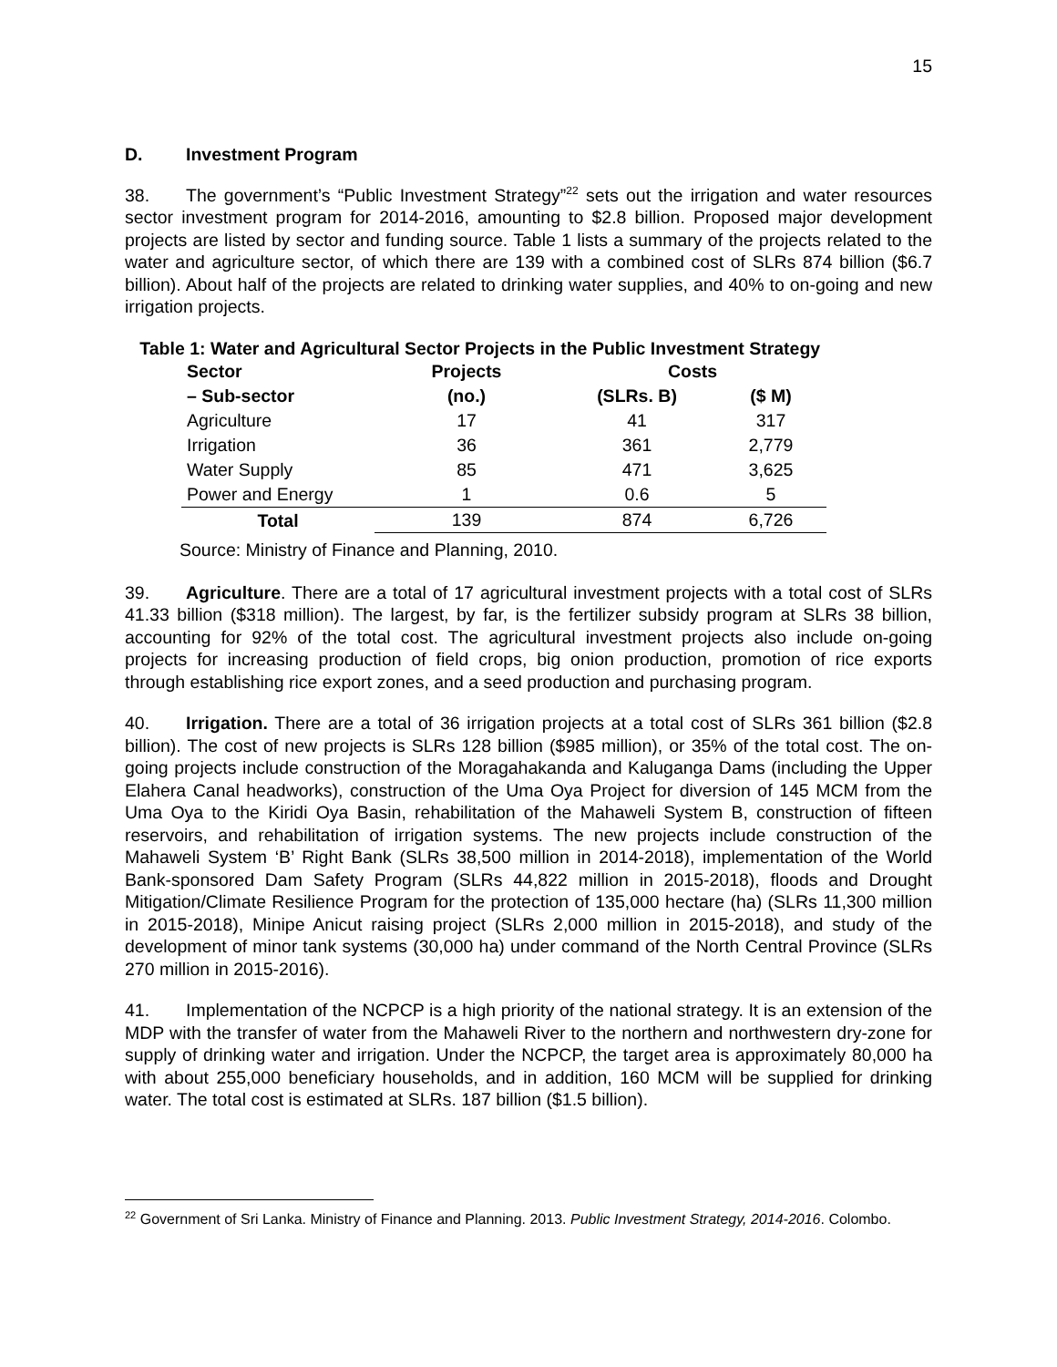15
D. Investment Program
38. The government’s “Public Investment Strategy”<sup>22</sup> sets out the irrigation and water resources sector investment program for 2014-2016, amounting to $2.8 billion. Proposed major development projects are listed by sector and funding source. Table 1 lists a summary of the projects related to the water and agriculture sector, of which there are 139 with a combined cost of SLRs 874 billion ($6.7 billion). About half of the projects are related to drinking water supplies, and 40% to on-going and new irrigation projects.
Table 1: Water and Agricultural Sector Projects in the Public Investment Strategy
| Sector | Projects | Costs | |
| --- | --- | --- | --- |
| – Sub-sector | (no.) | (SLRs. B) | ($ M) |
| Agriculture | 17 | 41 | 317 |
| Irrigation | 36 | 361 | 2,779 |
| Water Supply | 85 | 471 | 3,625 |
| Power and Energy | 1 | 0.6 | 5 |
| Total | 139 | 874 | 6,726 |
Source: Ministry of Finance and Planning, 2010.
39. Agriculture. There are a total of 17 agricultural investment projects with a total cost of SLRs 41.33 billion ($318 million). The largest, by far, is the fertilizer subsidy program at SLRs 38 billion, accounting for 92% of the total cost. The agricultural investment projects also include on-going projects for increasing production of field crops, big onion production, promotion of rice exports through establishing rice export zones, and a seed production and purchasing program.
40. Irrigation. There are a total of 36 irrigation projects at a total cost of SLRs 361 billion ($2.8 billion). The cost of new projects is SLRs 128 billion ($985 million), or 35% of the total cost. The on-going projects include construction of the Moragahakanda and Kaluganga Dams (including the Upper Elahera Canal headworks), construction of the Uma Oya Project for diversion of 145 MCM from the Uma Oya to the Kiridi Oya Basin, rehabilitation of the Mahaweli System B, construction of fifteen reservoirs, and rehabilitation of irrigation systems. The new projects include construction of the Mahaweli System ‘B’ Right Bank (SLRs 38,500 million in 2014-2018), implementation of the World Bank-sponsored Dam Safety Program (SLRs 44,822 million in 2015-2018), floods and Drought Mitigation/Climate Resilience Program for the protection of 135,000 hectare (ha) (SLRs 11,300 million in 2015-2018), Minipe Anicut raising project (SLRs 2,000 million in 2015-2018), and study of the development of minor tank systems (30,000 ha) under command of the North Central Province (SLRs 270 million in 2015-2016).
41. Implementation of the NCPCP is a high priority of the national strategy. It is an extension of the MDP with the transfer of water from the Mahaweli River to the northern and northwestern dry-zone for supply of drinking water and irrigation. Under the NCPCP, the target area is approximately 80,000 ha with about 255,000 beneficiary households, and in addition, 160 MCM will be supplied for drinking water. The total cost is estimated at SLRs. 187 billion ($1.5 billion).
<sup>22</sup> Government of Sri Lanka. Ministry of Finance and Planning. 2013. Public Investment Strategy, 2014-2016. Colombo.